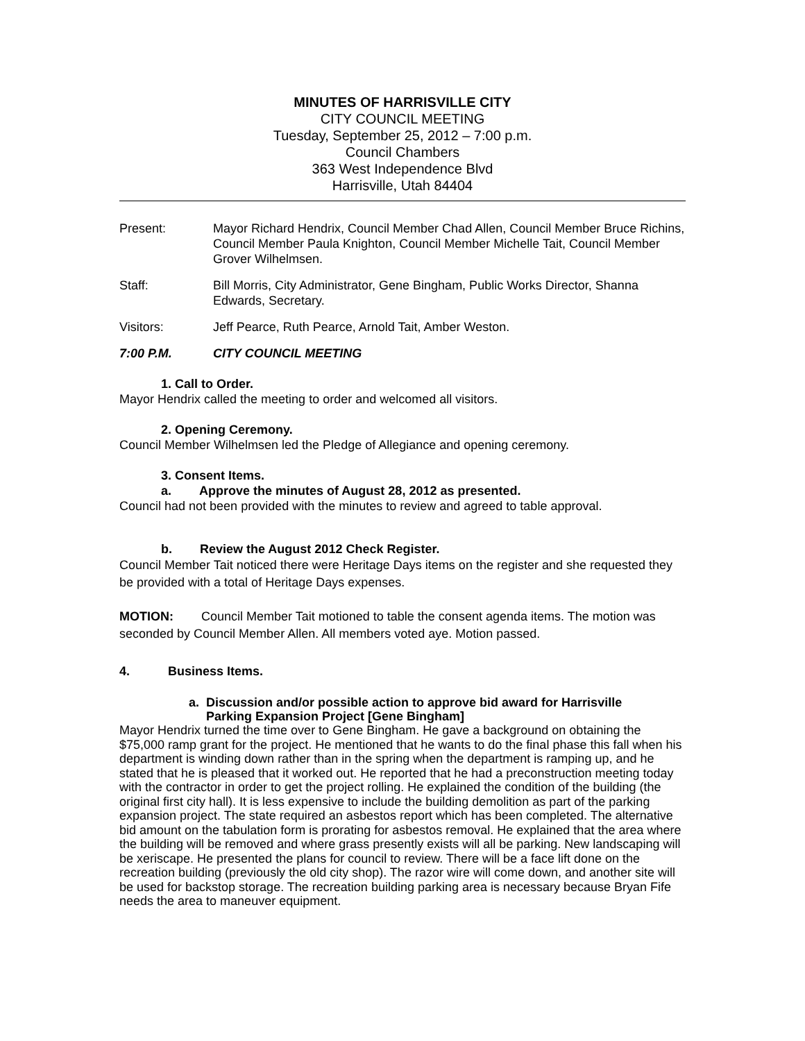MINUTES OF HARRISVILLE CITY
CITY COUNCIL MEETING
Tuesday, September 25, 2012 – 7:00 p.m.
Council Chambers
363 West Independence Blvd
Harrisville, Utah 84404
Present: Mayor Richard Hendrix, Council Member Chad Allen, Council Member Bruce Richins, Council Member Paula Knighton, Council Member Michelle Tait, Council Member Grover Wilhelmsen.
Staff: Bill Morris, City Administrator, Gene Bingham, Public Works Director, Shanna Edwards, Secretary.
Visitors: Jeff Pearce, Ruth Pearce, Arnold Tait, Amber Weston.
7:00 P.M. CITY COUNCIL MEETING
1. Call to Order.
Mayor Hendrix called the meeting to order and welcomed all visitors.
2. Opening Ceremony.
Council Member Wilhelmsen led the Pledge of Allegiance and opening ceremony.
3. Consent Items.
a. Approve the minutes of August 28, 2012 as presented.
Council had not been provided with the minutes to review and agreed to table approval.
b. Review the August 2012 Check Register.
Council Member Tait noticed there were Heritage Days items on the register and she requested they be provided with a total of Heritage Days expenses.
MOTION: Council Member Tait motioned to table the consent agenda items. The motion was seconded by Council Member Allen. All members voted aye. Motion passed.
4. Business Items.
a. Discussion and/or possible action to approve bid award for Harrisville
Parking Expansion Project [Gene Bingham]
Mayor Hendrix turned the time over to Gene Bingham. He gave a background on obtaining the $75,000 ramp grant for the project. He mentioned that he wants to do the final phase this fall when his department is winding down rather than in the spring when the department is ramping up, and he stated that he is pleased that it worked out. He reported that he had a preconstruction meeting today with the contractor in order to get the project rolling. He explained the condition of the building (the original first city hall). It is less expensive to include the building demolition as part of the parking expansion project. The state required an asbestos report which has been completed. The alternative bid amount on the tabulation form is prorating for asbestos removal. He explained that the area where the building will be removed and where grass presently exists will all be parking. New landscaping will be xeriscape. He presented the plans for council to review. There will be a face lift done on the recreation building (previously the old city shop). The razor wire will come down, and another site will be used for backstop storage. The recreation building parking area is necessary because Bryan Fife needs the area to maneuver equipment.